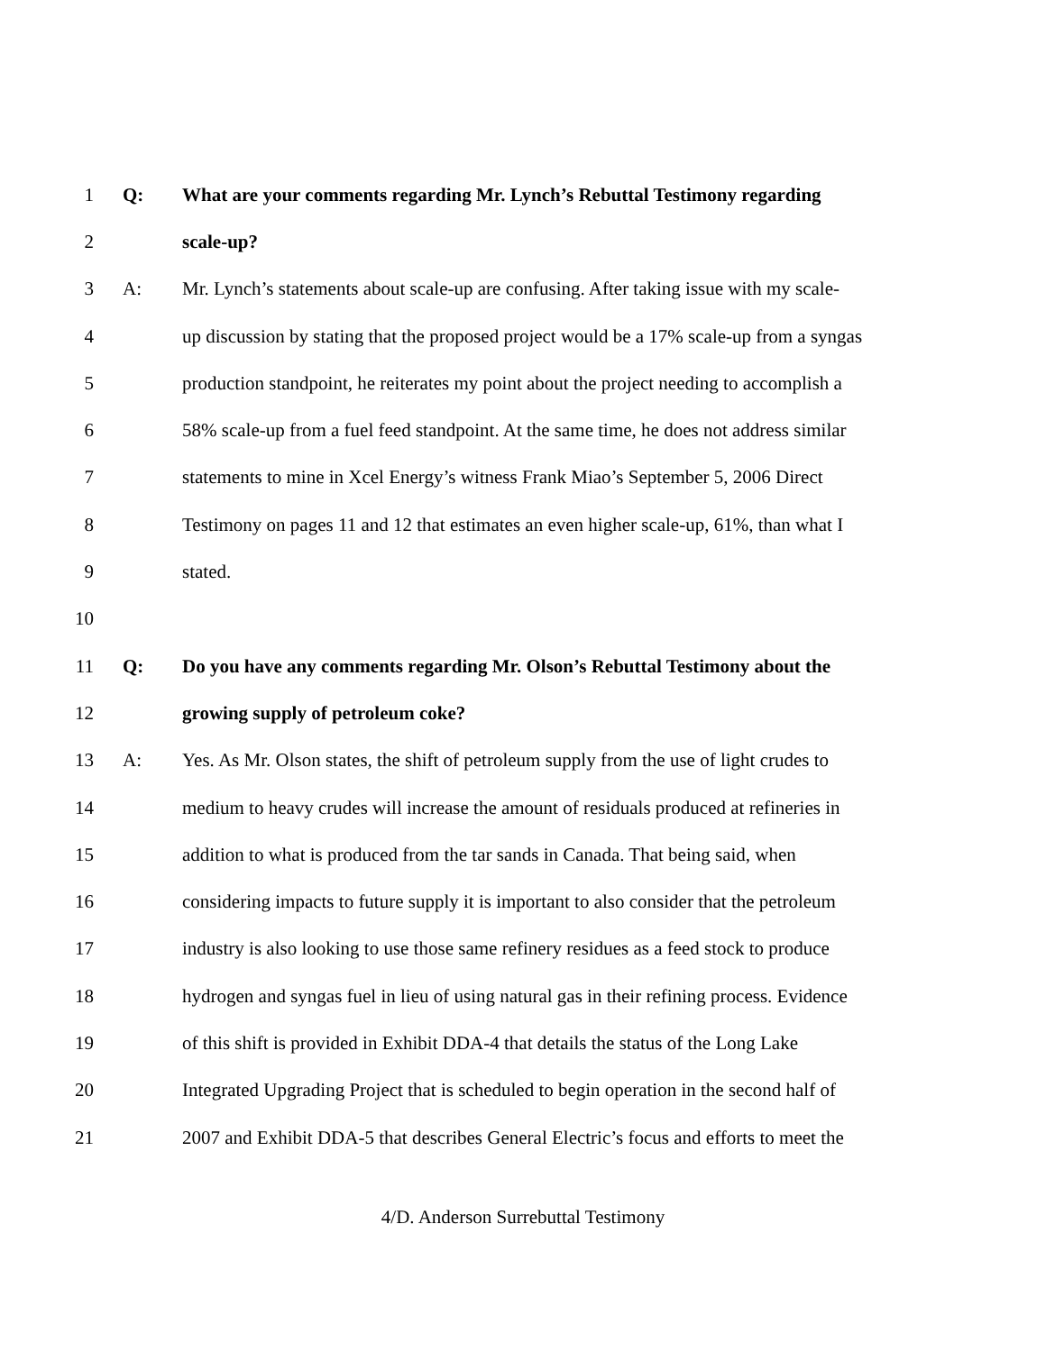1 Q: What are your comments regarding Mr. Lynch’s Rebuttal Testimony regarding
2 scale-up?
3 A: Mr. Lynch’s statements about scale-up are confusing. After taking issue with my scale-
4 up discussion by stating that the proposed project would be a 17% scale-up from a syngas
5 production standpoint, he reiterates my point about the project needing to accomplish a
6 58% scale-up from a fuel feed standpoint. At the same time, he does not address similar
7 statements to mine in Xcel Energy’s witness Frank Miao’s September 5, 2006 Direct
8 Testimony on pages 11 and 12 that estimates an even higher scale-up, 61%, than what I
9 stated.
10
11 Q: Do you have any comments regarding Mr. Olson’s Rebuttal Testimony about the
12 growing supply of petroleum coke?
13 A: Yes. As Mr. Olson states, the shift of petroleum supply from the use of light crudes to
14 medium to heavy crudes will increase the amount of residuals produced at refineries in
15 addition to what is produced from the tar sands in Canada. That being said, when
16 considering impacts to future supply it is important to also consider that the petroleum
17 industry is also looking to use those same refinery residues as a feed stock to produce
18 hydrogen and syngas fuel in lieu of using natural gas in their refining process. Evidence
19 of this shift is provided in Exhibit DDA-4 that details the status of the Long Lake
20 Integrated Upgrading Project that is scheduled to begin operation in the second half of
21 2007 and Exhibit DDA-5 that describes General Electric’s focus and efforts to meet the
4/D. Anderson Surrebuttal Testimony